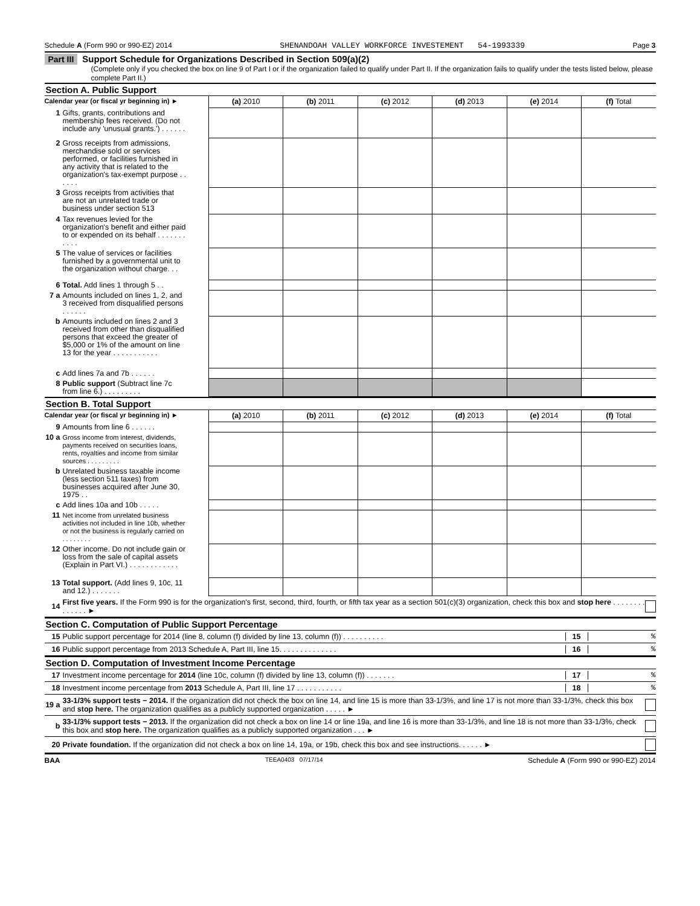Schedule A (Form 990 or 990-EZ) 2014 SHENANDOAH VALLEY WORKFORCE INVESTEMENT 54-1993339 Page 3
Part III Support Schedule for Organizations Described in Section 509(a)(2)
(Complete only if you checked the box on line 9 of Part I or if the organization failed to qualify under Part II. If the organization fails to qualify under the tests listed below, please complete Part II.)
Section A. Public Support
| Calendar year (or fiscal yr beginning in) ► | (a) 2010 | (b) 2011 | (c) 2012 | (d) 2013 | (e) 2014 | (f) Total |
| 1 Gifts, grants, contributions and membership fees received. (Do not include any 'unusual grants.') . . . . . . | | | | | | |
| 2 Gross receipts from admissions, merchandise sold or services performed, or facilities furnished in any activity that is related to the organization's tax-exempt purpose . . . . . . | | | | | | |
| 3 Gross receipts from activities that are not an unrelated trade or business under section 513 | | | | | | |
| 4 Tax revenues levied for the organization's benefit and either paid to or expended on its behalf . . . . . . . . . . . | | | | | | |
| 5 The value of services or facilities furnished by a governmental unit to the organization without charge. . . | | | | | | |
| 6 Total. Add lines 1 through 5 . . | | | | | | |
| 7 a Amounts included on lines 1, 2, and 3 received from disqualified persons . . . . . . | | | | | | |
| b Amounts included on lines 2 and 3 received from other than disqualified persons that exceed the greater of $5,000 or 1% of the amount on line 13 for the year . . . . . . . . . . . | | | | | | |
| c Add lines 7a and 7b . . . . . . | | | | | | |
| 8 Public support (Subtract line 7c from line 6.) . . . . . . . . . | | | | | | |
Section B. Total Support
| Calendar year (or fiscal yr beginning in) ► | (a) 2010 | (b) 2011 | (c) 2012 | (d) 2013 | (e) 2014 | (f) Total |
| 9 Amounts from line 6 . . . . . . | | | | | | |
| 10 a Gross income from interest, dividends, payments received on securities loans, rents, royalties and income from similar sources . . . . . . . . . | | | | | | |
| b Unrelated business taxable income (less section 511 taxes) from businesses acquired after June 30, 1975 . . | | | | | | |
| c Add lines 10a and 10b . . . . . | | | | | | |
| 11 Net income from unrelated business activities not included in line 10b, whether or not the business is regularly carried on . . . . . . . . | | | | | | |
| 12 Other income. Do not include gain or loss from the sale of capital assets (Explain in Part VI.) . . . . . . . . . . . . | | | | | | |
| 13 Total support. (Add lines 9, 10c, 11 and 12.) . . . . . . . | | | | | | |
14 First five years. If the Form 990 is for the organization's first, second, third, fourth, or fifth tax year as a section 501(c)(3) organization, check this box and stop here . . . . . . . . . . . . . . ►
Section C. Computation of Public Support Percentage
15 Public support percentage for 2014 (line 8, column (f) divided by line 13, column (f)) . . . . . . . . . . 15%
16 Public support percentage from 2013 Schedule A, Part III, line 15. . . . . . . . . . . . . . 16%
Section D. Computation of Investment Income Percentage
17 Investment income percentage for 2014 (line 10c, column (f) divided by line 13, column (f)) . . . . . . . 17%
18 Investment income percentage from 2013 Schedule A, Part III, line 17 . . . . . . . . . . . 18%
19 a 33-1/3% support tests − 2014. If the organization did not check the box on line 14, and line 15 is more than 33-1/3%, and line 17 is not more than 33-1/3%, check this box and stop here. The organization qualifies as a publicly supported organization . . . . . ►
b 33-1/3% support tests − 2013. If the organization did not check a box on line 14 or line 19a, and line 16 is more than 33-1/3%, and line 18 is not more than 33-1/3%, check this box and stop here. The organization qualifies as a publicly supported organization . . . ►
20 Private foundation. If the organization did not check a box on line 14, 19a, or 19b, check this box and see instructions. . . . . . ►
BAA TEEA0403 07/17/14 Schedule A (Form 990 or 990-EZ) 2014